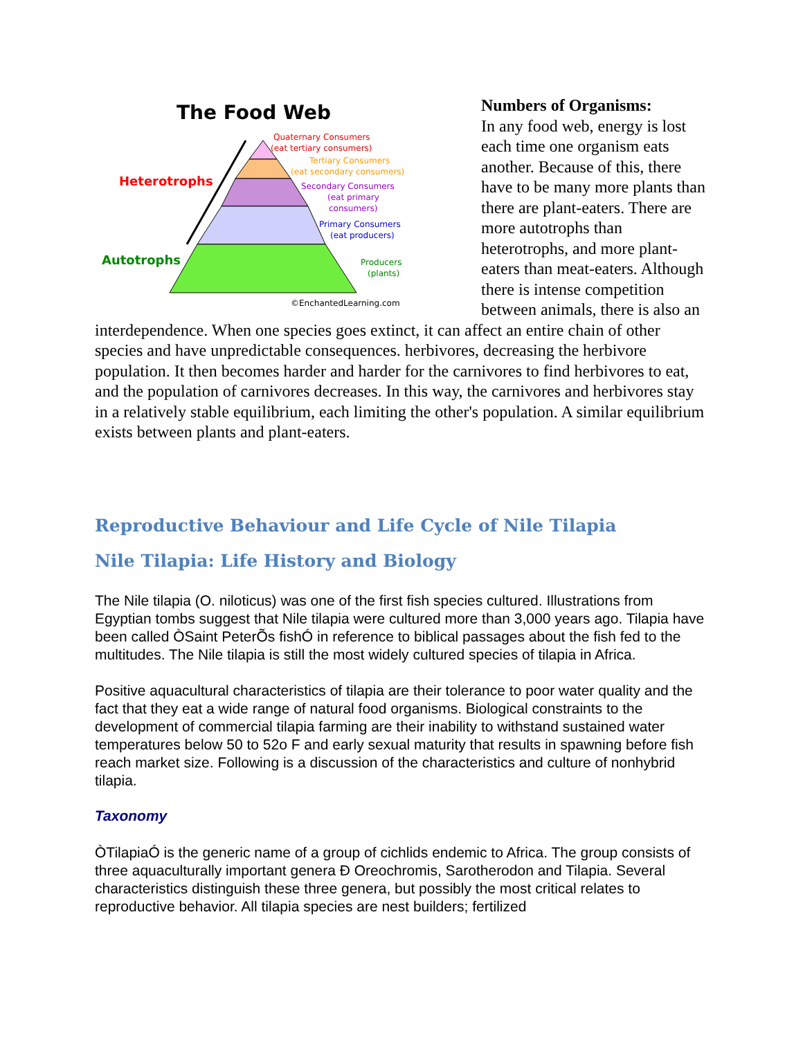The Food Web
Heterotrophs
Autotrophs
Quaternary Consumers
(eat tertiary consumers)
Tertiary Consumers
(eat secondary consumers)
Secondary Consumers
(eat primary
consumers)
Primary Consumers
(eat producers)
Producers
(plants)
©EnchantedLearning.com
Numbers of Organisms:
In any food web, energy is lost each time one organism eats another. Because of this, there have to be many more plants than there are plant-eaters. There are more autotrophs than heterotrophs, and more plant-eaters than meat-eaters. Although there is intense competition between animals, there is also an interdependence. When one species goes extinct, it can affect an entire chain of other species and have unpredictable consequences. herbivores, decreasing the herbivore population. It then becomes harder and harder for the carnivores to find herbivores to eat, and the population of carnivores decreases. In this way, the carnivores and herbivores stay in a relatively stable equilibrium, each limiting the other's population. A similar equilibrium exists between plants and plant-eaters.
Reproductive Behaviour and Life Cycle of Nile Tilapia
Nile Tilapia: Life History and Biology
The Nile tilapia (O. niloticus) was one of the first fish species cultured. Illustrations from Egyptian tombs suggest that Nile tilapia were cultured more than 3,000 years ago. Tilapia have been called ÒSaint PeterÕs fishÓ in reference to biblical passages about the fish fed to the multitudes. The Nile tilapia is still the most widely cultured species of tilapia in Africa.
Positive aquacultural characteristics of tilapia are their tolerance to poor water quality and the fact that they eat a wide range of natural food organisms. Biological constraints to the development of commercial tilapia farming are their inability to withstand sustained water temperatures below 50 to 52o F and early sexual maturity that results in spawning before fish reach market size. Following is a discussion of the characteristics and culture of nonhybrid tilapia.
Taxonomy
ÒTilapiaÓ is the generic name of a group of cichlids endemic to Africa. The group consists of three aquaculturally important genera Ð Oreochromis, Sarotherodon and Tilapia. Several characteristics distinguish these three genera, but possibly the most critical relates to reproductive behavior. All tilapia species are nest builders; fertilized